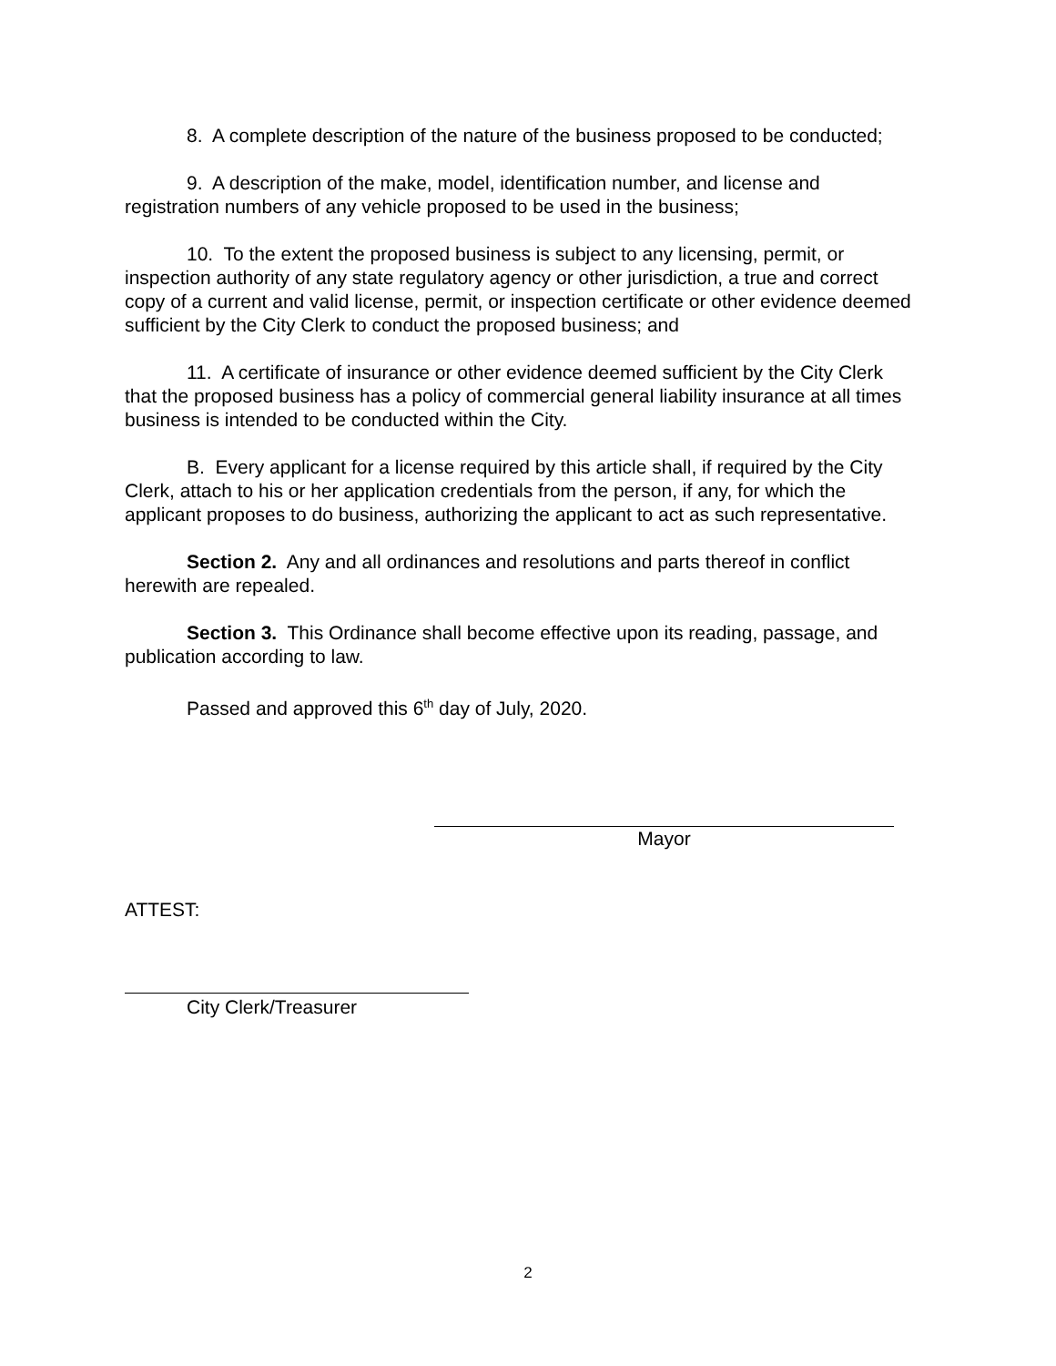8. A complete description of the nature of the business proposed to be conducted;
9. A description of the make, model, identification number, and license and registration numbers of any vehicle proposed to be used in the business;
10. To the extent the proposed business is subject to any licensing, permit, or inspection authority of any state regulatory agency or other jurisdiction, a true and correct copy of a current and valid license, permit, or inspection certificate or other evidence deemed sufficient by the City Clerk to conduct the proposed business; and
11. A certificate of insurance or other evidence deemed sufficient by the City Clerk that the proposed business has a policy of commercial general liability insurance at all times business is intended to be conducted within the City.
B. Every applicant for a license required by this article shall, if required by the City Clerk, attach to his or her application credentials from the person, if any, for which the applicant proposes to do business, authorizing the applicant to act as such representative.
Section 2. Any and all ordinances and resolutions and parts thereof in conflict herewith are repealed.
Section 3. This Ordinance shall become effective upon its reading, passage, and publication according to law.
Passed and approved this 6<sup>th</sup> day of July, 2020.
Mayor
ATTEST:
City Clerk/Treasurer
2